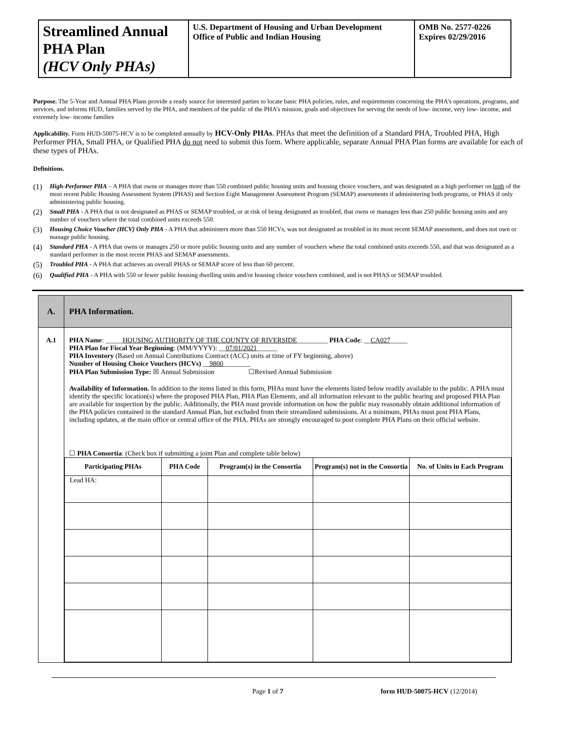| Streamlined Annual PHA Plan (HCV Only PHAs) | U.S. Department of Housing and Urban Development Office of Public and Indian Housing | OMB No. 2577-0226 Expires 02/29/2016 |
Purpose. The 5-Year and Annual PHA Plans provide a ready source for interested parties to locate basic PHA policies, rules, and requirements concerning the PHA’s operations, programs, and services, and informs HUD, families served by the PHA, and members of the public of the PHA’s mission, goals and objectives for serving the needs of low- income, very low- income, and extremely low- income families
Applicability. Form HUD-50075-HCV is to be completed annually by HCV-Only PHAs. PHAs that meet the definition of a Standard PHA, Troubled PHA, High Performer PHA, Small PHA, or Qualified PHA do not need to submit this form. Where applicable, separate Annual PHA Plan forms are available for each of these types of PHAs.
Definitions.
(1) High-Performer PHA – A PHA that owns or manages more than 550 combined public housing units and housing choice vouchers, and was designated as a high performer on both of the most recent Public Housing Assessment System (PHAS) and Section Eight Management Assessment Program (SEMAP) assessments if administering both programs, or PHAS if only administering public housing.
(2) Small PHA - A PHA that is not designated as PHAS or SEMAP troubled, or at risk of being designated as troubled, that owns or manages less than 250 public housing units and any number of vouchers where the total combined units exceeds 550.
(3) Housing Choice Voucher (HCV) Only PHA - A PHA that administers more than 550 HCVs, was not designated as troubled in its most recent SEMAP assessment, and does not own or manage public housing.
(4) Standard PHA - A PHA that owns or manages 250 or more public housing units and any number of vouchers where the total combined units exceeds 550, and that was designated as a standard performer in the most recent PHAS and SEMAP assessments.
(5) Troubled PHA - A PHA that achieves an overall PHAS or SEMAP score of less than 60 percent.
(6) Qualified PHA - A PHA with 550 or fewer public housing dwelling units and/or housing choice vouchers combined, and is not PHAS or SEMAP troubled.
| A. | PHA Information. |
| A.1 | PHA Name : _____ HOUSING AUTHORITY OF THE COUNTY OF RIVERSIDE _________ PHA Code : __ CA027 _____ PHA Plan for Fiscal Year Beginning : (MM/YYYY): __ 07/01/2021 ______ PHA Inventory (Based on Annual Contributions Contract (ACC) units at time of FY beginning, above) Number of Housing Choice Vouchers (HCVs) __ 9800 ________ PHA Plan Submission Type: ☒ Annual Submission ☐Revised Annual Submission Availability of Information. In addition to the items listed in this form, PHAs must have the elements listed below readily available to the public. A PHA must identify the specific location(s) where the proposed PHA Plan, PHA Plan Elements, and all information relevant to the public hearing and proposed PHA Plan are available for inspection by the public. Additionally, the PHA must provide information on how the public may reasonably obtain additional information of the PHA policies contained in the standard Annual Plan, but excluded from their streamlined submissions. At a minimum, PHAs must post PHA Plans, including updates, at the main office or central office of the PHA. PHAs are strongly encouraged to post complete PHA Plans on their official website. ☐ PHA Consortia : (Check box if submitting a joint Plan and complete table below) / Participating PHAs / PHA Code / Program(s) in the Consortia / Program(s) not in the Consortia / No. of Units in Each Program / / --- / --- / --- / --- / --- / / Lead HA: / / / / / |
Page 1 of 7 form HUD-50075-HCV (12/2014)